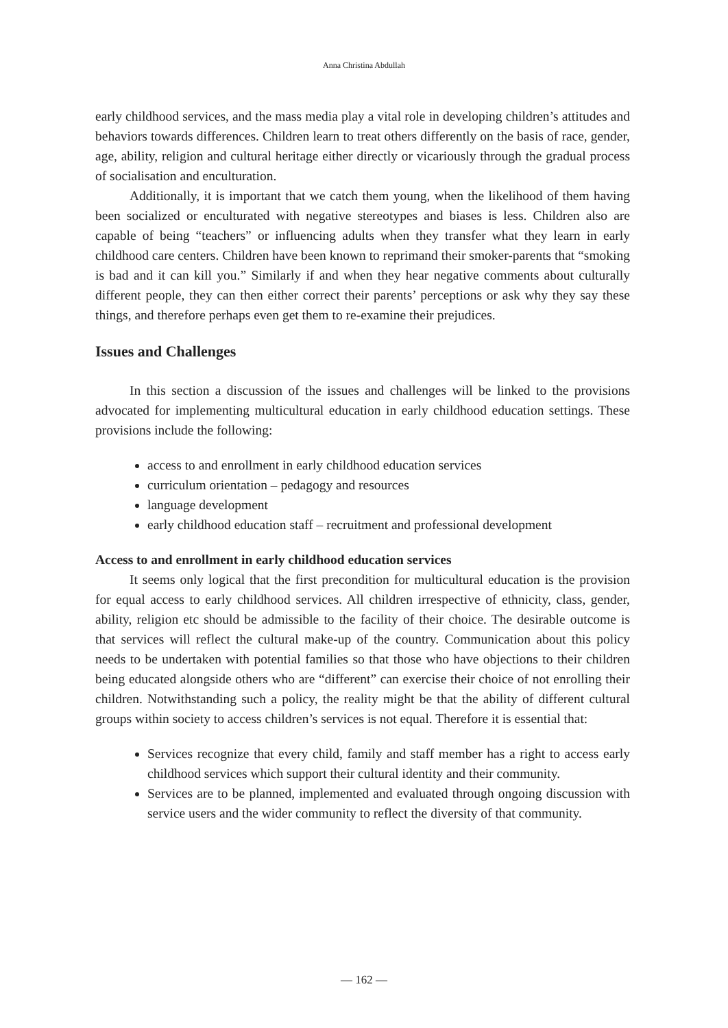Anna Christina Abdullah
early childhood services, and the mass media play a vital role in developing children’s attitudes and behaviors towards differences. Children learn to treat others differently on the basis of race, gender, age, ability, religion and cultural heritage either directly or vicariously through the gradual process of socialisation and enculturation.
Additionally, it is important that we catch them young, when the likelihood of them having been socialized or enculturated with negative stereotypes and biases is less. Children also are capable of being “teachers” or influencing adults when they transfer what they learn in early childhood care centers. Children have been known to reprimand their smoker-parents that “smoking is bad and it can kill you.” Similarly if and when they hear negative comments about culturally different people, they can then either correct their parents’ perceptions or ask why they say these things, and therefore perhaps even get them to re-examine their prejudices.
Issues and Challenges
In this section a discussion of the issues and challenges will be linked to the provisions advocated for implementing multicultural education in early childhood education settings. These provisions include the following:
access to and enrollment in early childhood education services
curriculum orientation – pedagogy and resources
language development
early childhood education staff – recruitment and professional development
Access to and enrollment in early childhood education services
It seems only logical that the first precondition for multicultural education is the provision for equal access to early childhood services. All children irrespective of ethnicity, class, gender, ability, religion etc should be admissible to the facility of their choice. The desirable outcome is that services will reflect the cultural make-up of the country. Communication about this policy needs to be undertaken with potential families so that those who have objections to their children being educated alongside others who are “different” can exercise their choice of not enrolling their children. Notwithstanding such a policy, the reality might be that the ability of different cultural groups within society to access children’s services is not equal. Therefore it is essential that:
Services recognize that every child, family and staff member has a right to access early childhood services which support their cultural identity and their community.
Services are to be planned, implemented and evaluated through ongoing discussion with service users and the wider community to reflect the diversity of that community.
— 162 —